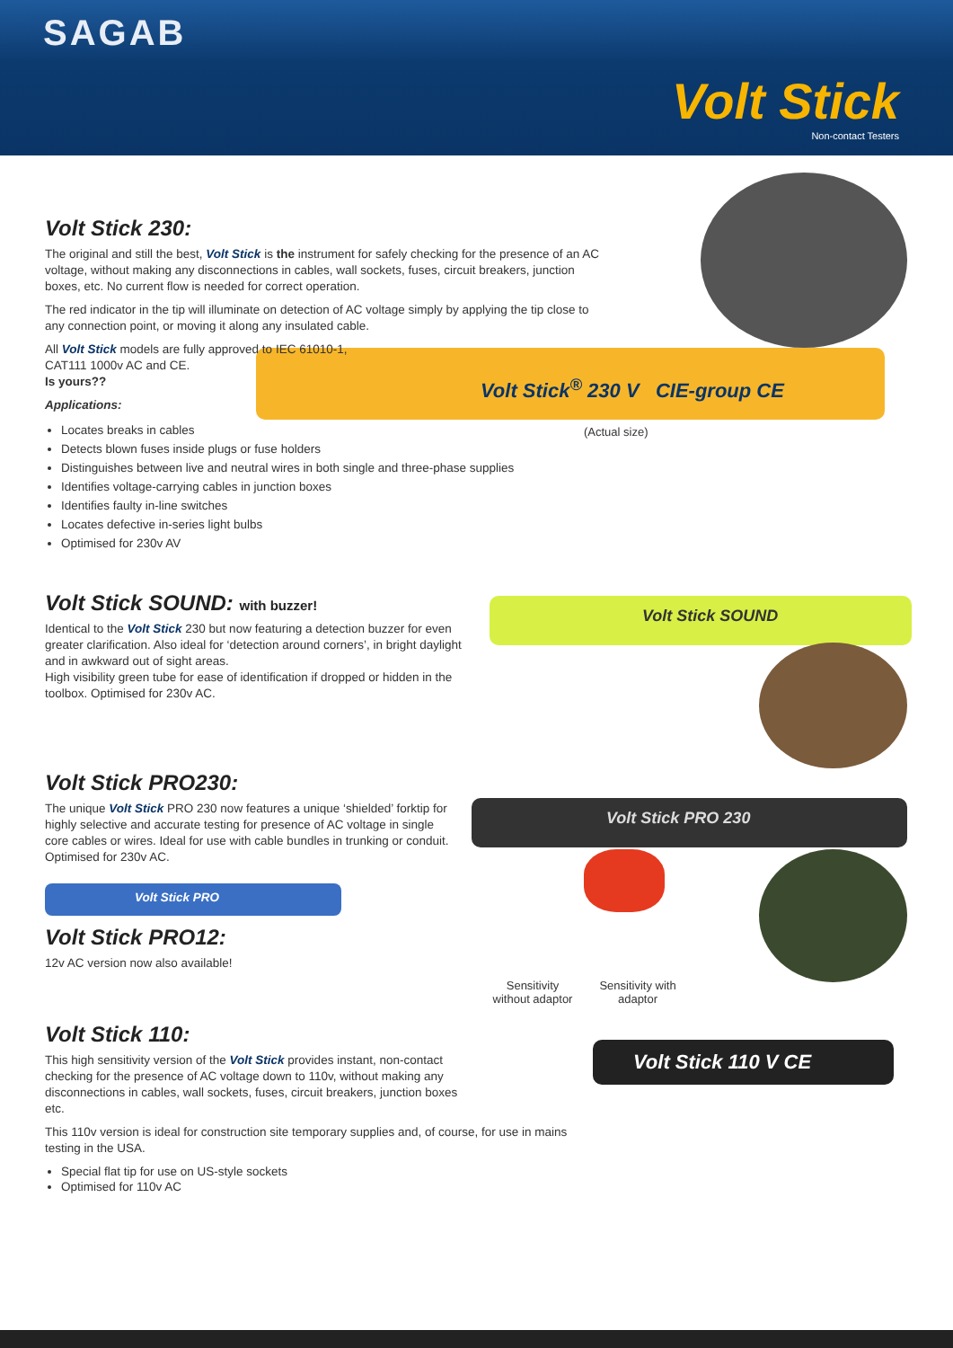SAGAB
Volt Stick
Non-contact Testers
Volt Stick<sup>®</sup> 230 V CIE-group CE
(Actual size)
Volt Stick 230:
The original and still the best, Volt Stick is the instrument for safely checking for the presence of an AC voltage, without making any disconnections in cables, wall sockets, fuses, circuit breakers, junction boxes, etc. No current flow is needed for correct operation.
The red indicator in the tip will illuminate on detection of AC voltage simply by applying the tip close to any connection point, or moving it along any insulated cable.
All Volt Stick models are fully approved to IEC 61010-1, CAT111 1000v AC and CE.
Is yours??
Applications:
Locates breaks in cables
Detects blown fuses inside plugs or fuse holders
Distinguishes between live and neutral wires in both single and three-phase supplies
Identifies voltage-carrying cables in junction boxes
Identifies faulty in-line switches
Locates defective in-series light bulbs
Optimised for 230v AV
Volt Stick SOUND: with buzzer!
Identical to the Volt Stick 230 but now featuring a detection buzzer for even greater clarification. Also ideal for ‘detection around corners’, in bright daylight and in awkward out of sight areas.
High visibility green tube for ease of identification if dropped or hidden in the toolbox. Optimised for 230v AC.
Volt Stick SOUND
Volt Stick PRO230:
The unique Volt Stick PRO 230 now features a unique ‘shielded’ forktip for highly selective and accurate testing for presence of AC voltage in single core cables or wires. Ideal for use with cable bundles in trunking or conduit. Optimised for 230v AC.
Volt Stick PRO
Volt Stick PRO12:
12v AC version now also available!
Volt Stick PRO 230
Sensitivity without adaptor
Sensitivity with adaptor
Volt Stick 110:
This high sensitivity version of the Volt Stick provides instant, non-contact checking for the presence of AC voltage down to 110v, without making any disconnections in cables, wall sockets, fuses, circuit breakers, junction boxes etc.
This 110v version is ideal for construction site temporary supplies and, of course, for use in mains testing in the USA.
Special flat tip for use on US-style sockets
Optimised for 110v AC
Volt Stick 110 V CE